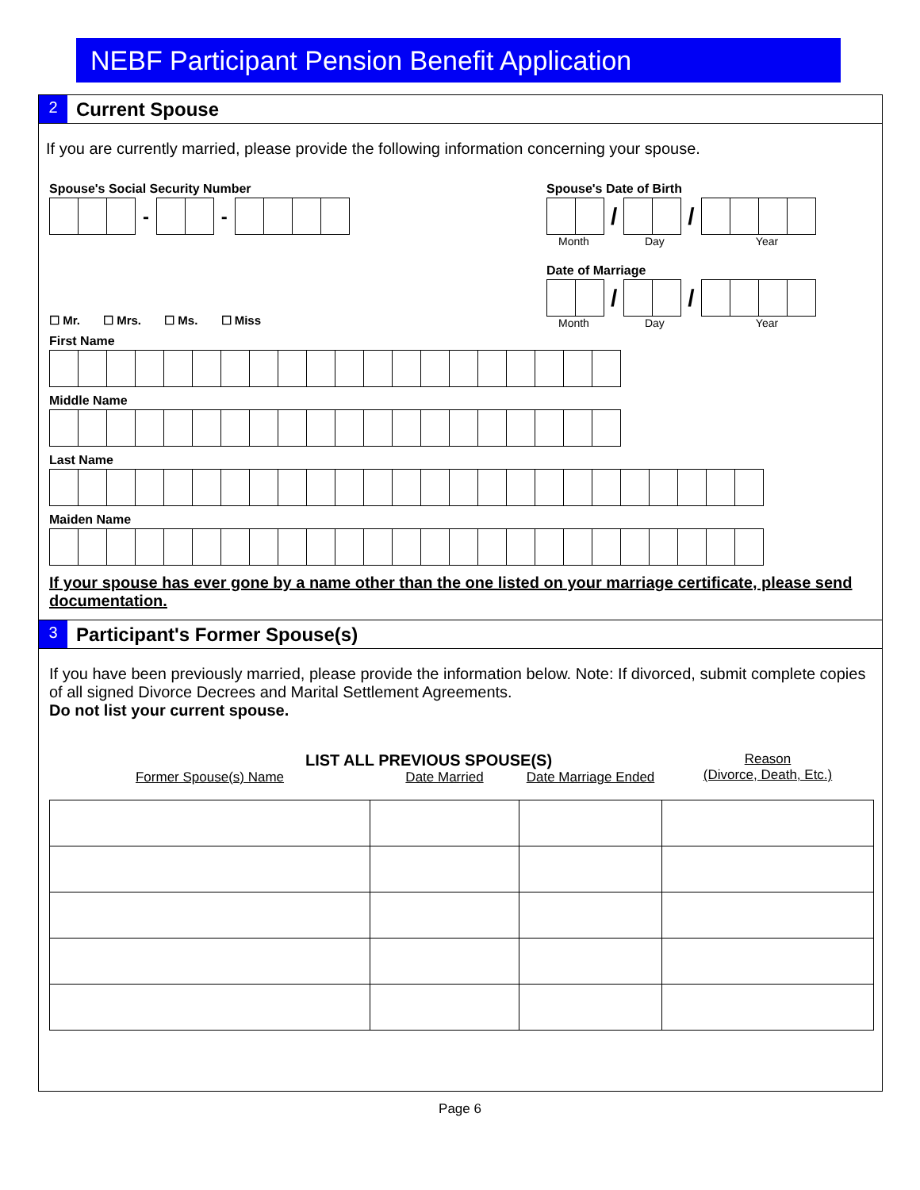NEBF Participant Pension Benefit Application
2
Current Spouse
If you are currently married, please provide the following information concerning your spouse.
Spouse's Social Security Number
- -
Spouse's Date of Birth
/ /
Month Day Year
Date of Marriage
/ /
Month Day Year
☐ Mr. ☐ Mrs. ☐ Ms. ☐ Miss
First Name
Middle Name
Last Name
Maiden Name
If your spouse has ever gone by a name other than the one listed on your marriage certificate, please send documentation.
3
Participant's Former Spouse(s)
If you have been previously married, please provide the information below. Note: If divorced, submit complete copies of all signed Divorce Decrees and Marital Settlement Agreements.
Do not list your current spouse.
LIST ALL PREVIOUS SPOUSE(S)
| Former Spouse(s) Name | Date Married | Date Marriage Ended | Reason (Divorce, Death, Etc.) |
| --- | --- | --- | --- |
Page 6